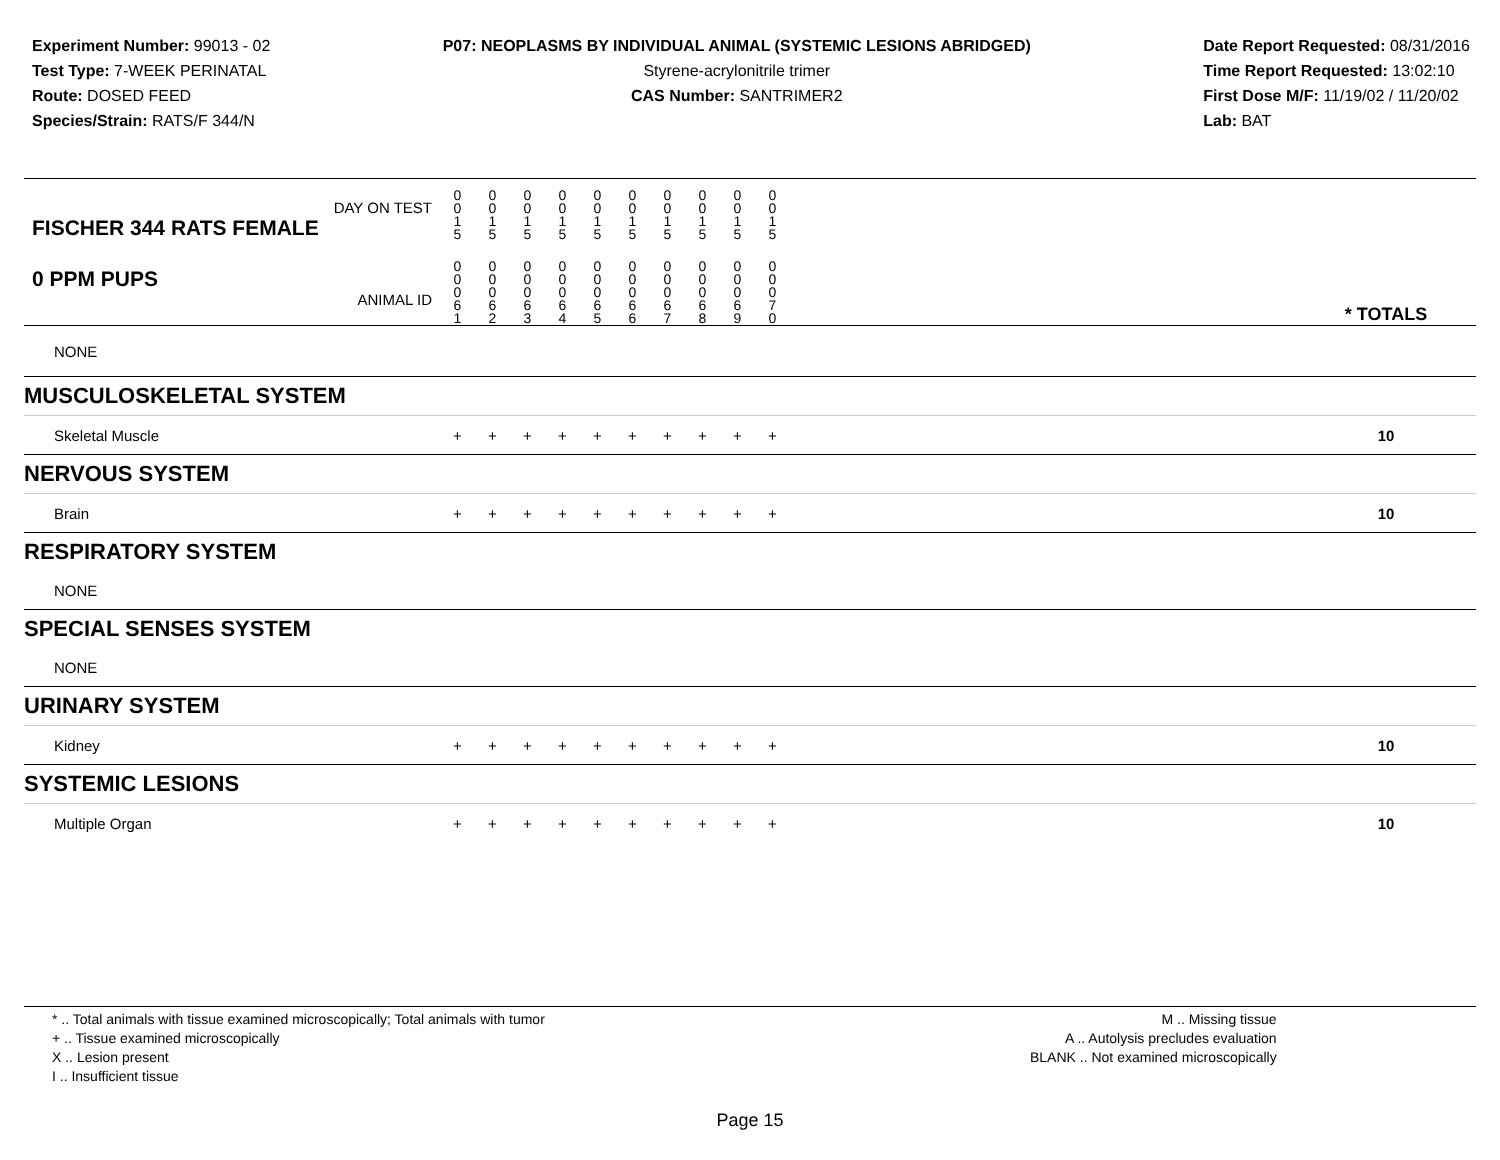Experiment Number: 99013 - 02
Test Type: 7-WEEK PERINATAL
Route: DOSED FEED
Species/Strain: RATS/F 344/N
P07: NEOPLASMS BY INDIVIDUAL ANIMAL (SYSTEMIC LESIONS ABRIDGED)
Styrene-acrylonitrile trimer
CAS Number: SANTRIMER2
Date Report Requested: 08/31/2016
Time Report Requested: 13:02:10
First Dose M/F: 11/19/02 / 11/20/02
Lab: BAT
| DAY ON TEST FISCHER 344 RATS FEMALE | 0 0 1 5 | 0 0 1 5 | 0 0 1 5 | 0 0 1 5 | 0 0 1 5 | 0 0 1 5 | 0 0 1 5 | 0 0 1 5 | 0 0 1 5 | 0 0 1 5 | | |
| 0 PPM PUPS ANIMAL ID | 0 0 0 6 1 | 0 0 0 6 2 | 0 0 0 6 3 | 0 0 0 6 4 | 0 0 0 6 5 | 0 0 0 6 6 | 0 0 0 6 7 | 0 0 0 6 8 | 0 0 0 6 9 | 0 0 0 7 0 | | * TOTALS |
| NONE | | | | | | | | | | | | |
| MUSCULOSKELETAL SYSTEM | | | | | | | | | | | | |
| Skeletal Muscle | + | + | + | + | + | + | + | + | + | + | | 10 |
| NERVOUS SYSTEM | | | | | | | | | | | | |
| Brain | + | + | + | + | + | + | + | + | + | + | | 10 |
| RESPIRATORY SYSTEM | | | | | | | | | | | | |
| NONE | | | | | | | | | | | | |
| SPECIAL SENSES SYSTEM | | | | | | | | | | | | |
| NONE | | | | | | | | | | | | |
| URINARY SYSTEM | | | | | | | | | | | | |
| Kidney | + | + | + | + | + | + | + | + | + | + | | 10 |
| SYSTEMIC LESIONS | | | | | | | | | | | | |
| Multiple Organ | + | + | + | + | + | + | + | + | + | + | | 10 |
* .. Total animals with tissue examined microscopically; Total animals with tumor
+ .. Tissue examined microscopically
X .. Lesion present
I .. Insufficient tissue
M .. Missing tissue
A .. Autolysis precludes evaluation
BLANK .. Not examined microscopically
Page 15